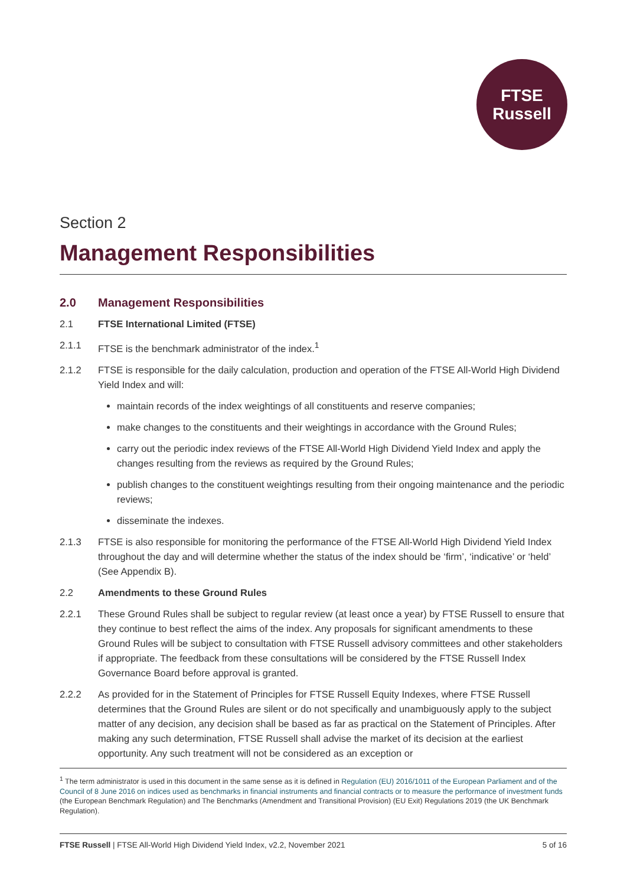FTSE
Russell
Section 2
Management Responsibilities
2.0 Management Responsibilities
2.1 FTSE International Limited (FTSE)
2.1.1 FTSE is the benchmark administrator of the index.<sup>1</sup>
2.1.2 FTSE is responsible for the daily calculation, production and operation of the FTSE All-World High Dividend Yield Index and will:
maintain records of the index weightings of all constituents and reserve companies;
make changes to the constituents and their weightings in accordance with the Ground Rules;
carry out the periodic index reviews of the FTSE All-World High Dividend Yield Index and apply the changes resulting from the reviews as required by the Ground Rules;
publish changes to the constituent weightings resulting from their ongoing maintenance and the periodic reviews;
disseminate the indexes.
2.1.3 FTSE is also responsible for monitoring the performance of the FTSE All-World High Dividend Yield Index throughout the day and will determine whether the status of the index should be ‘firm’, ‘indicative’ or ‘held’ (See Appendix B).
2.2 Amendments to these Ground Rules
2.2.1 These Ground Rules shall be subject to regular review (at least once a year) by FTSE Russell to ensure that they continue to best reflect the aims of the index. Any proposals for significant amendments to these Ground Rules will be subject to consultation with FTSE Russell advisory committees and other stakeholders if appropriate. The feedback from these consultations will be considered by the FTSE Russell Index Governance Board before approval is granted.
2.2.2 As provided for in the Statement of Principles for FTSE Russell Equity Indexes, where FTSE Russell determines that the Ground Rules are silent or do not specifically and unambiguously apply to the subject matter of any decision, any decision shall be based as far as practical on the Statement of Principles. After making any such determination, FTSE Russell shall advise the market of its decision at the earliest opportunity. Any such treatment will not be considered as an exception or
<sup>1</sup> The term administrator is used in this document in the same sense as it is defined in Regulation (EU) 2016/1011 of the European Parliament and of the Council of 8 June 2016 on indices used as benchmarks in financial instruments and financial contracts or to measure the performance of investment funds (the European Benchmark Regulation) and The Benchmarks (Amendment and Transitional Provision) (EU Exit) Regulations 2019 (the UK Benchmark Regulation).
FTSE Russell | FTSE All-World High Dividend Yield Index, v2.2, November 2021 5 of 16